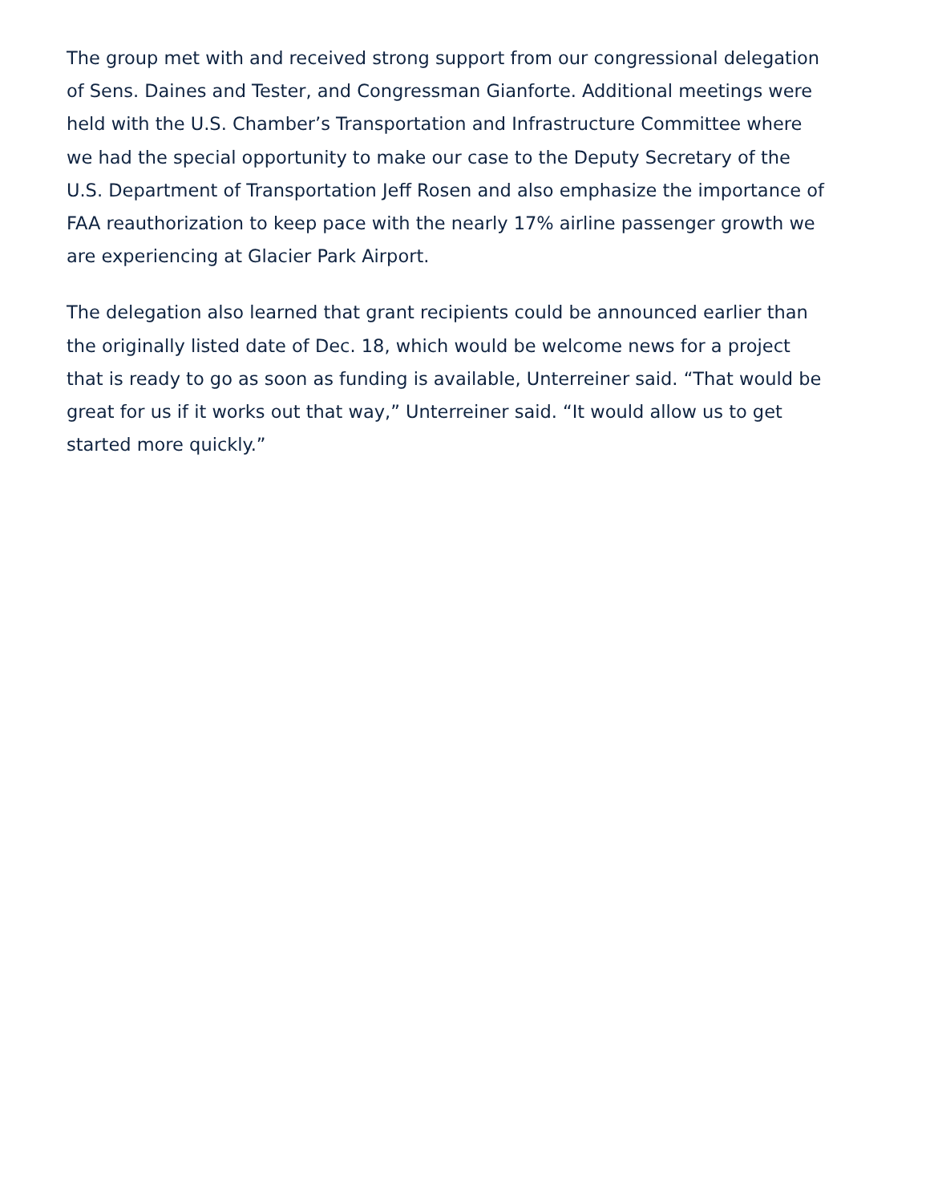The group met with and received strong support from our congressional delegation of Sens. Daines and Tester, and Congressman Gianforte. Additional meetings were held with the U.S. Chamber’s Transportation and Infrastructure Committee where we had the special opportunity to make our case to the Deputy Secretary of the U.S. Department of Transportation Jeff Rosen and also emphasize the importance of FAA reauthorization to keep pace with the nearly 17% airline passenger growth we are experiencing at Glacier Park Airport.
The delegation also learned that grant recipients could be announced earlier than the originally listed date of Dec. 18, which would be welcome news for a project that is ready to go as soon as funding is available, Unterreiner said. “That would be great for us if it works out that way,” Unterreiner said. “It would allow us to get started more quickly.”